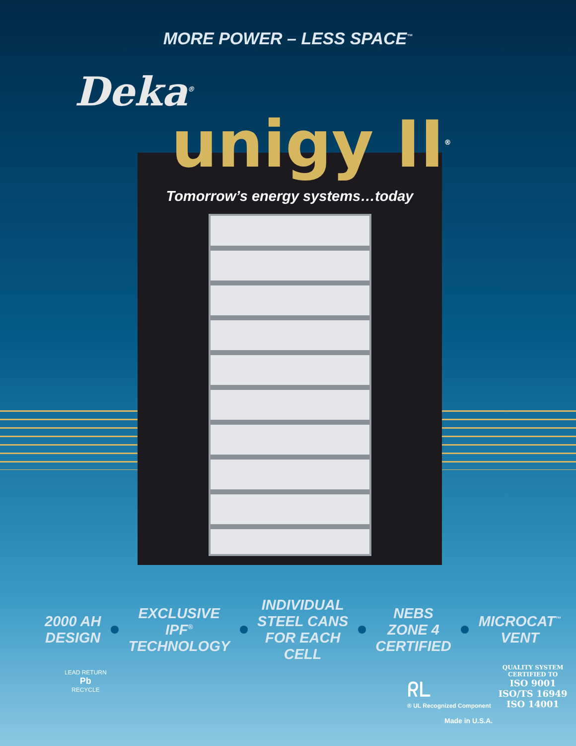MORE POWER – LESS SPACE<sup>™</sup>
Deka<sup>®</sup>
unigy II<sup>®</sup>
Tomorrow’s energy systems…today
2000 AH
DESIGN
EXCLUSIVE
IPF<sup>®</sup>
TECHNOLOGY
INDIVIDUAL
STEEL CANS
FOR EACH
CELL
NEBS
ZONE 4
CERTIFIED
MICROCAT<sup>™</sup>
VENT
LEAD RETURN
Pb
RECYCLE
ᖇᒪ
® UL Recognized Component
QUALITY SYSTEM
CERTIFIED TO
ISO 9001
ISO/TS 16949
ISO 14001
Made in U.S.A.